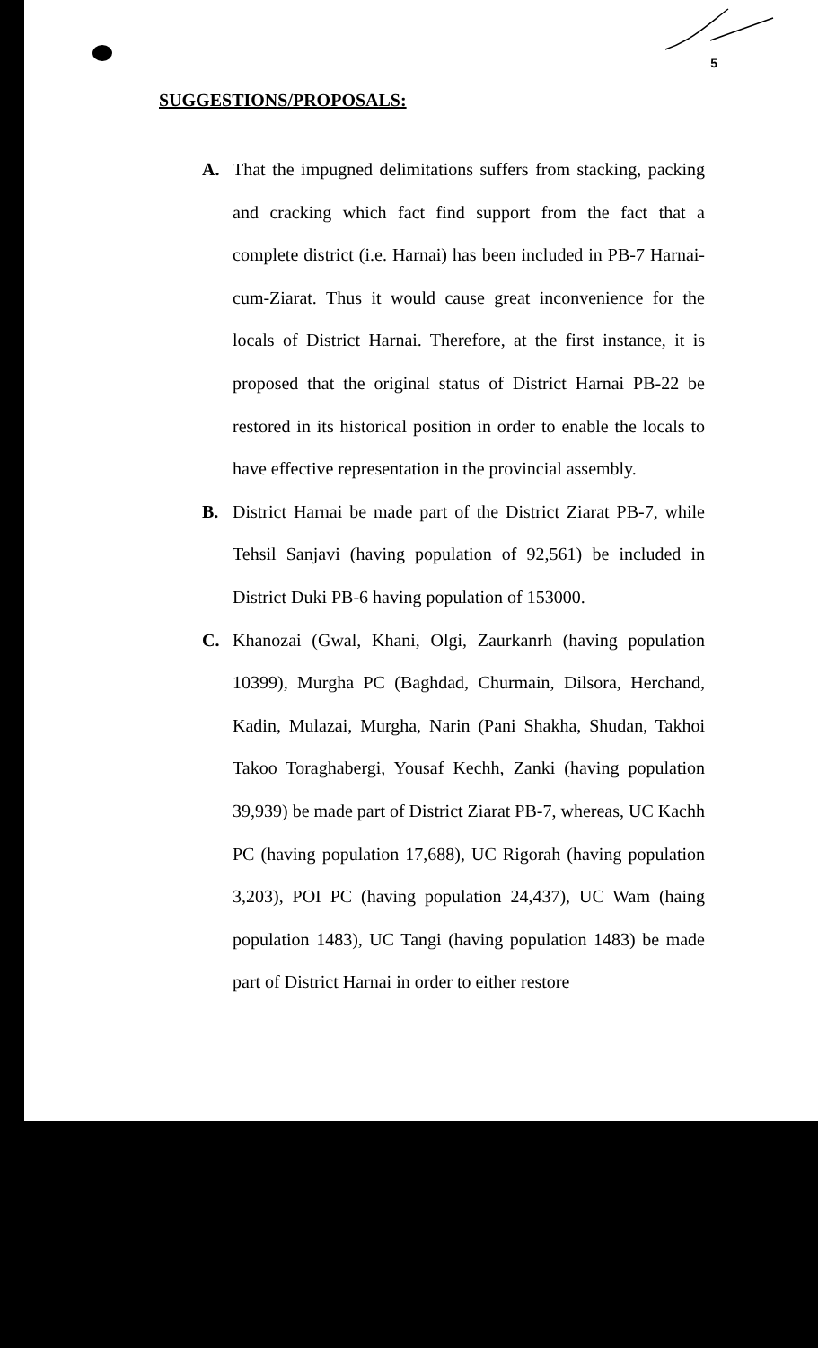5
SUGGESTIONS/PROPOSALS:
A. That the impugned delimitations suffers from stacking, packing and cracking which fact find support from the fact that a complete district (i.e. Harnai) has been included in PB-7 Harnai-cum-Ziarat. Thus it would cause great inconvenience for the locals of District Harnai. Therefore, at the first instance, it is proposed that the original status of District Harnai PB-22 be restored in its historical position in order to enable the locals to have effective representation in the provincial assembly.
B. District Harnai be made part of the District Ziarat PB-7, while Tehsil Sanjavi (having population of 92,561) be included in District Duki PB-6 having population of 153000.
C. Khanozai (Gwal, Khani, Olgi, Zaurkanrh (having population 10399), Murgha PC (Baghdad, Churmain, Dilsora, Herchand, Kadin, Mulazai, Murgha, Narin (Pani Shakha, Shudan, Takhoi Takoo Toraghabergi, Yousaf Kechh, Zanki (having population 39,939) be made part of District Ziarat PB-7, whereas, UC Kachh PC (having population 17,688), UC Rigorah (having population 3,203), POI PC (having population 24,437), UC Wam (haing population 1483), UC Tangi (having population 1483) be made part of District Harnai in order to either restore